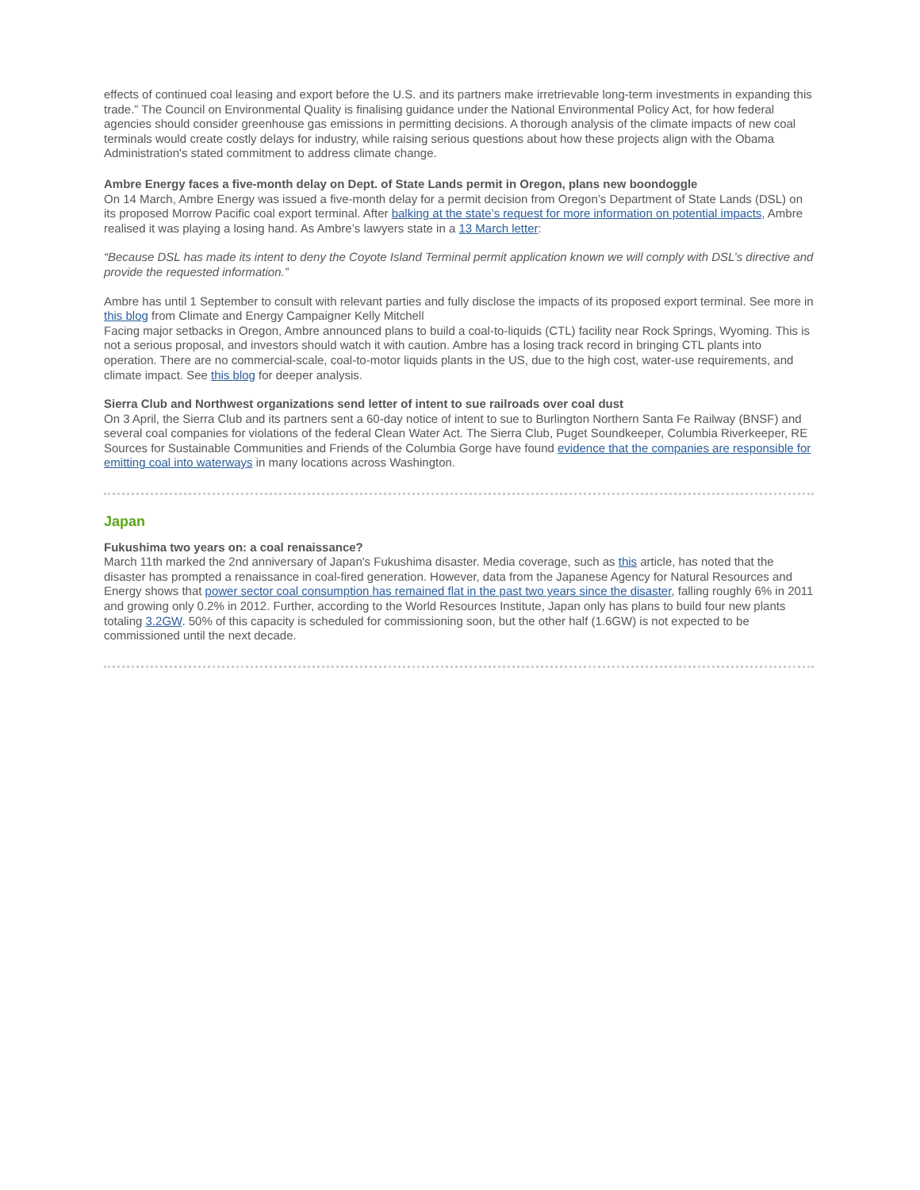effects of continued coal leasing and export before the U.S. and its partners make irretrievable long-term investments in expanding this trade.” The Council on Environmental Quality is finalising guidance under the National Environmental Policy Act, for how federal agencies should consider greenhouse gas emissions in permitting decisions. A thorough analysis of the climate impacts of new coal terminals would create costly delays for industry, while raising serious questions about how these projects align with the Obama Administration's stated commitment to address climate change.
Ambre Energy faces a five-month delay on Dept. of State Lands permit in Oregon, plans new boondoggle
On 14 March, Ambre Energy was issued a five-month delay for a permit decision from Oregon’s Department of State Lands (DSL) on its proposed Morrow Pacific coal export terminal. After balking at the state’s request for more information on potential impacts, Ambre realised it was playing a losing hand. As Ambre’s lawyers state in a 13 March letter:
“Because DSL has made its intent to deny the Coyote Island Terminal permit application known we will comply with DSL’s directive and provide the requested information.”
Ambre has until 1 September to consult with relevant parties and fully disclose the impacts of its proposed export terminal. See more in this blog from Climate and Energy Campaigner Kelly Mitchell
Facing major setbacks in Oregon, Ambre announced plans to build a coal-to-liquids (CTL) facility near Rock Springs, Wyoming. This is not a serious proposal, and investors should watch it with caution. Ambre has a losing track record in bringing CTL plants into operation. There are no commercial-scale, coal-to-motor liquids plants in the US, due to the high cost, water-use requirements, and climate impact. See this blog for deeper analysis.
Sierra Club and Northwest organizations send letter of intent to sue railroads over coal dust
On 3 April, the Sierra Club and its partners sent a 60-day notice of intent to sue to Burlington Northern Santa Fe Railway (BNSF) and several coal companies for violations of the federal Clean Water Act. The Sierra Club, Puget Soundkeeper, Columbia Riverkeeper, RE Sources for Sustainable Communities and Friends of the Columbia Gorge have found evidence that the companies are responsible for emitting coal into waterways in many locations across Washington.
Japan
Fukushima two years on: a coal renaissance?
March 11th marked the 2nd anniversary of Japan's Fukushima disaster. Media coverage, such as this article, has noted that the disaster has prompted a renaissance in coal-fired generation. However, data from the Japanese Agency for Natural Resources and Energy shows that power sector coal consumption has remained flat in the past two years since the disaster, falling roughly 6% in 2011 and growing only 0.2% in 2012. Further, according to the World Resources Institute, Japan only has plans to build four new plants totaling 3.2GW. 50% of this capacity is scheduled for commissioning soon, but the other half (1.6GW) is not expected to be commissioned until the next decade.